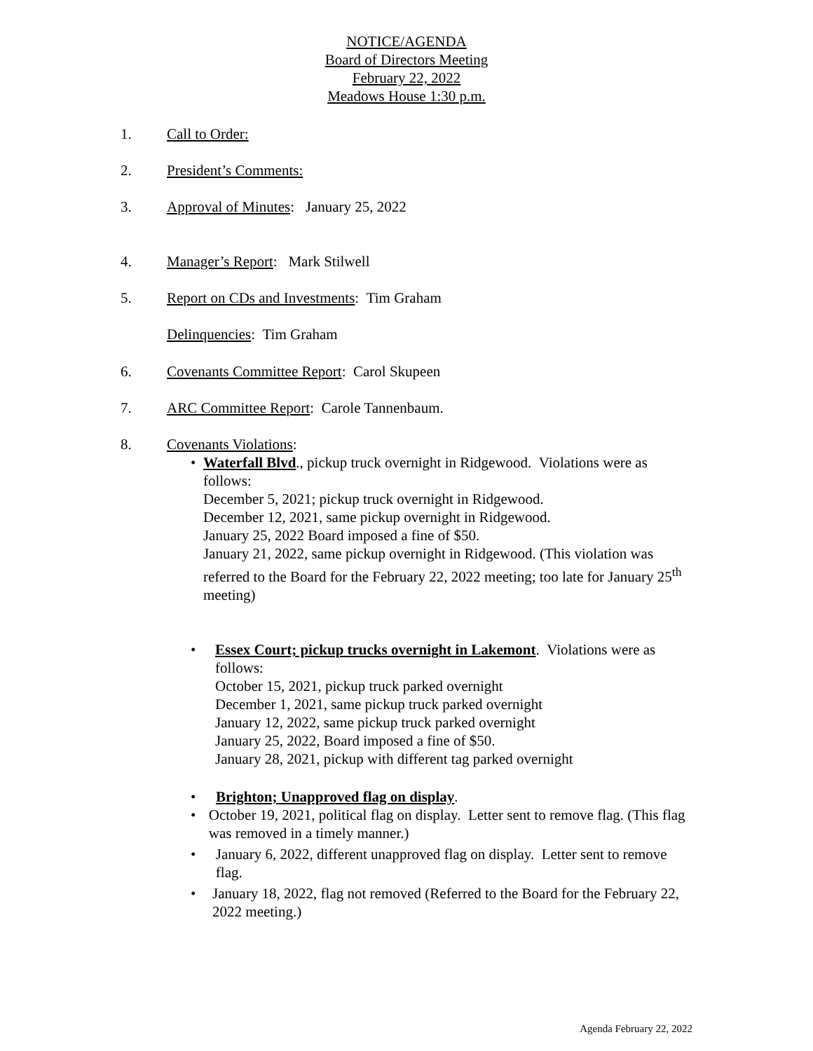NOTICE/AGENDA
Board of Directors Meeting
February 22, 2022
Meadows House 1:30 p.m.
1. Call to Order:
2. President’s Comments:
3. Approval of Minutes: January 25, 2022
4. Manager’s Report: Mark Stilwell
5. Report on CDs and Investments: Tim Graham
Delinquencies: Tim Graham
6. Covenants Committee Report: Carol Skupeen
7. ARC Committee Report: Carole Tannenbaum.
8. Covenants Violations:
• Waterfall Blvd., pickup truck overnight in Ridgewood. Violations were as follows:
December 5, 2021; pickup truck overnight in Ridgewood.
December 12, 2021, same pickup overnight in Ridgewood.
January 25, 2022 Board imposed a fine of $50.
January 21, 2022, same pickup overnight in Ridgewood. (This violation was referred to the Board for the February 22, 2022 meeting; too late for January 25<sup>th</sup> meeting)
• Essex Court; pickup trucks overnight in Lakemont. Violations were as follows:
October 15, 2021, pickup truck parked overnight
December 1, 2021, same pickup truck parked overnight
January 12, 2022, same pickup truck parked overnight
January 25, 2022, Board imposed a fine of $50.
January 28, 2021, pickup with different tag parked overnight
• Brighton; Unapproved flag on display.
• October 19, 2021, political flag on display. Letter sent to remove flag. (This flag was removed in a timely manner.)
• January 6, 2022, different unapproved flag on display. Letter sent to remove flag.
• January 18, 2022, flag not removed (Referred to the Board for the February 22, 2022 meeting.)
Agenda February 22, 2022